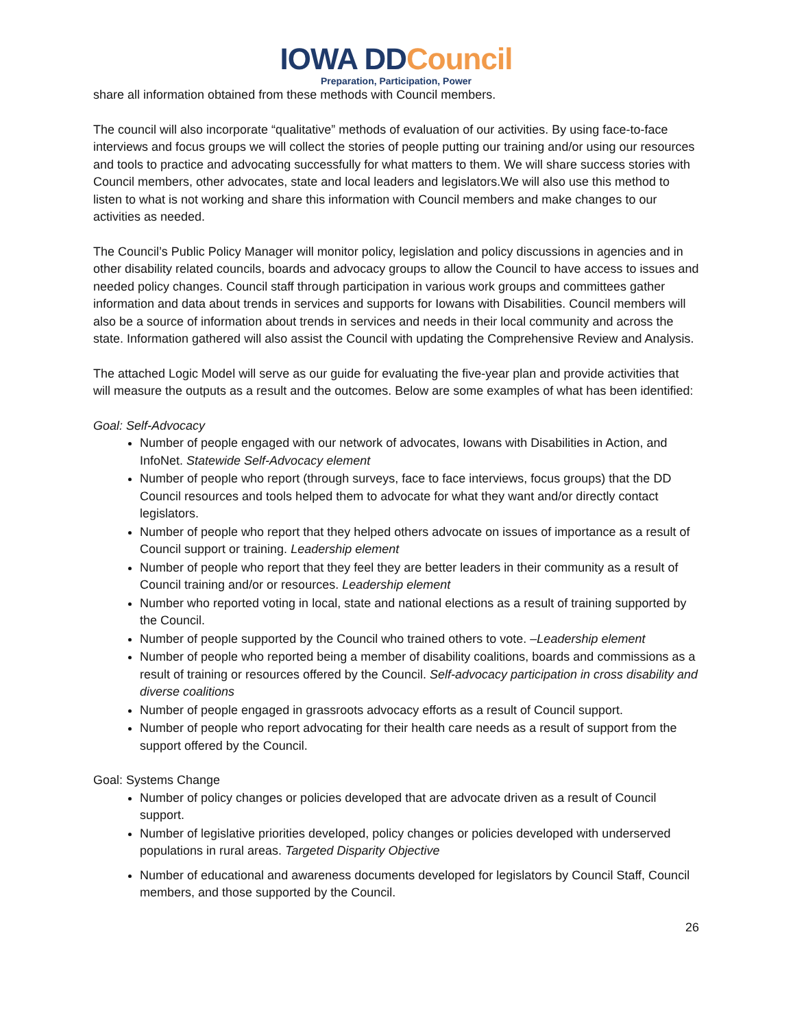IOWA DDCouncil
Preparation, Participation, Power
share all information obtained from these methods with Council members.
The council will also incorporate “qualitative” methods of evaluation of our activities. By using face-to-face interviews and focus groups we will collect the stories of people putting our training and/or using our resources and tools to practice and advocating successfully for what matters to them. We will share success stories with Council members, other advocates, state and local leaders and legislators.We will also use this method to listen to what is not working and share this information with Council members and make changes to our activities as needed.
The Council’s Public Policy Manager will monitor policy, legislation and policy discussions in agencies and in other disability related councils, boards and advocacy groups to allow the Council to have access to issues and needed policy changes. Council staff through participation in various work groups and committees gather information and data about trends in services and supports for Iowans with Disabilities. Council members will also be a source of information about trends in services and needs in their local community and across the state. Information gathered will also assist the Council with updating the Comprehensive Review and Analysis.
The attached Logic Model will serve as our guide for evaluating the five-year plan and provide activities that will measure the outputs as a result and the outcomes. Below are some examples of what has been identified:
Goal: Self-Advocacy
Number of people engaged with our network of advocates, Iowans with Disabilities in Action, and InfoNet. Statewide Self-Advocacy element
Number of people who report (through surveys, face to face interviews, focus groups) that the DD Council resources and tools helped them to advocate for what they want and/or directly contact legislators.
Number of people who report that they helped others advocate on issues of importance as a result of Council support or training. Leadership element
Number of people who report that they feel they are better leaders in their community as a result of Council training and/or or resources. Leadership element
Number who reported voting in local, state and national elections as a result of training supported by the Council.
Number of people supported by the Council who trained others to vote. –Leadership element
Number of people who reported being a member of disability coalitions, boards and commissions as a result of training or resources offered by the Council. Self-advocacy participation in cross disability and diverse coalitions
Number of people engaged in grassroots advocacy efforts as a result of Council support.
Number of people who report advocating for their health care needs as a result of support from the support offered by the Council.
Goal: Systems Change
Number of policy changes or policies developed that are advocate driven as a result of Council support.
Number of legislative priorities developed, policy changes or policies developed with underserved populations in rural areas. Targeted Disparity Objective
Number of educational and awareness documents developed for legislators by Council Staff, Council members, and those supported by the Council.
26